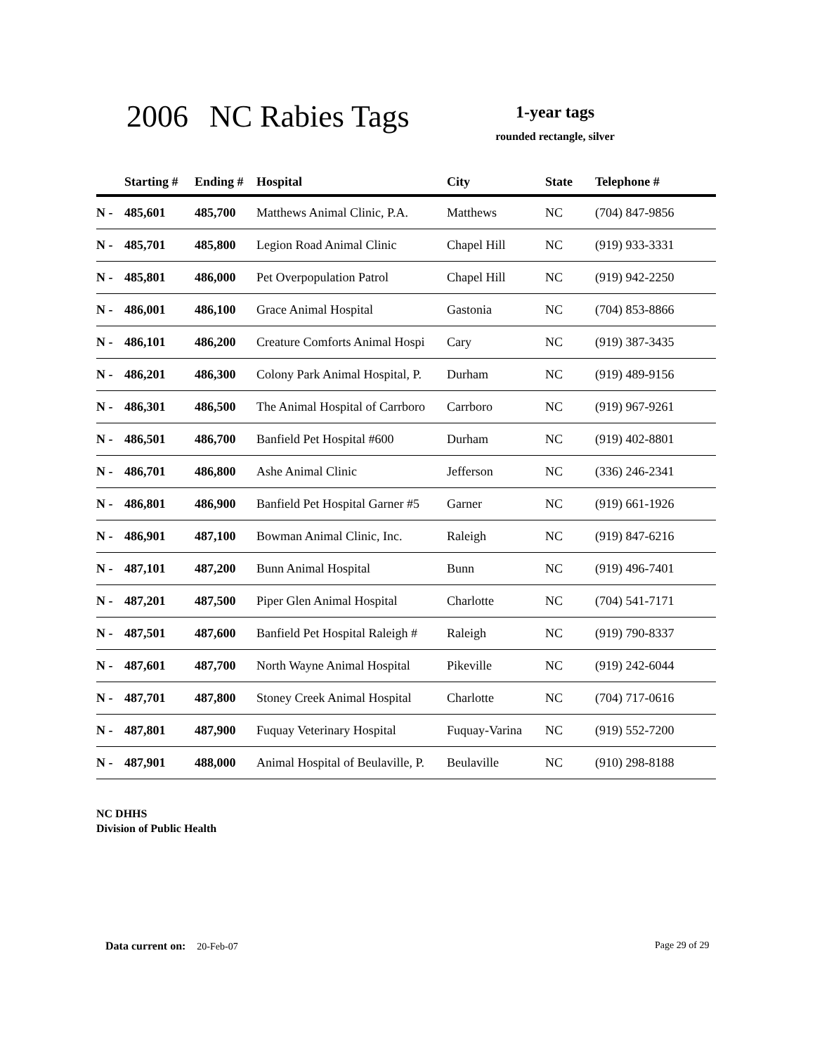2006 NC Rabies Tags
1-year tags
rounded rectangle, silver
| | Starting # | Ending # | Hospital | City | State | Telephone # |
| --- | --- | --- | --- | --- | --- | --- |
| N - | 485,601 | 485,700 | Matthews Animal Clinic, P.A. | Matthews | NC | (704) 847-9856 |
| N - | 485,701 | 485,800 | Legion Road Animal Clinic | Chapel Hill | NC | (919) 933-3331 |
| N - | 485,801 | 486,000 | Pet Overpopulation Patrol | Chapel Hill | NC | (919) 942-2250 |
| N - | 486,001 | 486,100 | Grace Animal Hospital | Gastonia | NC | (704) 853-8866 |
| N - | 486,101 | 486,200 | Creature Comforts Animal Hospi | Cary | NC | (919) 387-3435 |
| N - | 486,201 | 486,300 | Colony Park Animal Hospital, P. | Durham | NC | (919) 489-9156 |
| N - | 486,301 | 486,500 | The Animal Hospital of Carrboro | Carrboro | NC | (919) 967-9261 |
| N - | 486,501 | 486,700 | Banfield Pet Hospital #600 | Durham | NC | (919) 402-8801 |
| N - | 486,701 | 486,800 | Ashe Animal Clinic | Jefferson | NC | (336) 246-2341 |
| N - | 486,801 | 486,900 | Banfield Pet Hospital Garner #5 | Garner | NC | (919) 661-1926 |
| N - | 486,901 | 487,100 | Bowman Animal Clinic, Inc. | Raleigh | NC | (919) 847-6216 |
| N - | 487,101 | 487,200 | Bunn Animal Hospital | Bunn | NC | (919) 496-7401 |
| N - | 487,201 | 487,500 | Piper Glen Animal Hospital | Charlotte | NC | (704) 541-7171 |
| N - | 487,501 | 487,600 | Banfield Pet Hospital Raleigh # | Raleigh | NC | (919) 790-8337 |
| N - | 487,601 | 487,700 | North Wayne Animal Hospital | Pikeville | NC | (919) 242-6044 |
| N - | 487,701 | 487,800 | Stoney Creek Animal Hospital | Charlotte | NC | (704) 717-0616 |
| N - | 487,801 | 487,900 | Fuquay Veterinary Hospital | Fuquay-Varina | NC | (919) 552-7200 |
| N - | 487,901 | 488,000 | Animal Hospital of Beulaville, P. | Beulaville | NC | (910) 298-8188 |
NC DHHS
Division of Public Health
Data current on: 20-Feb-07 Page 29 of 29